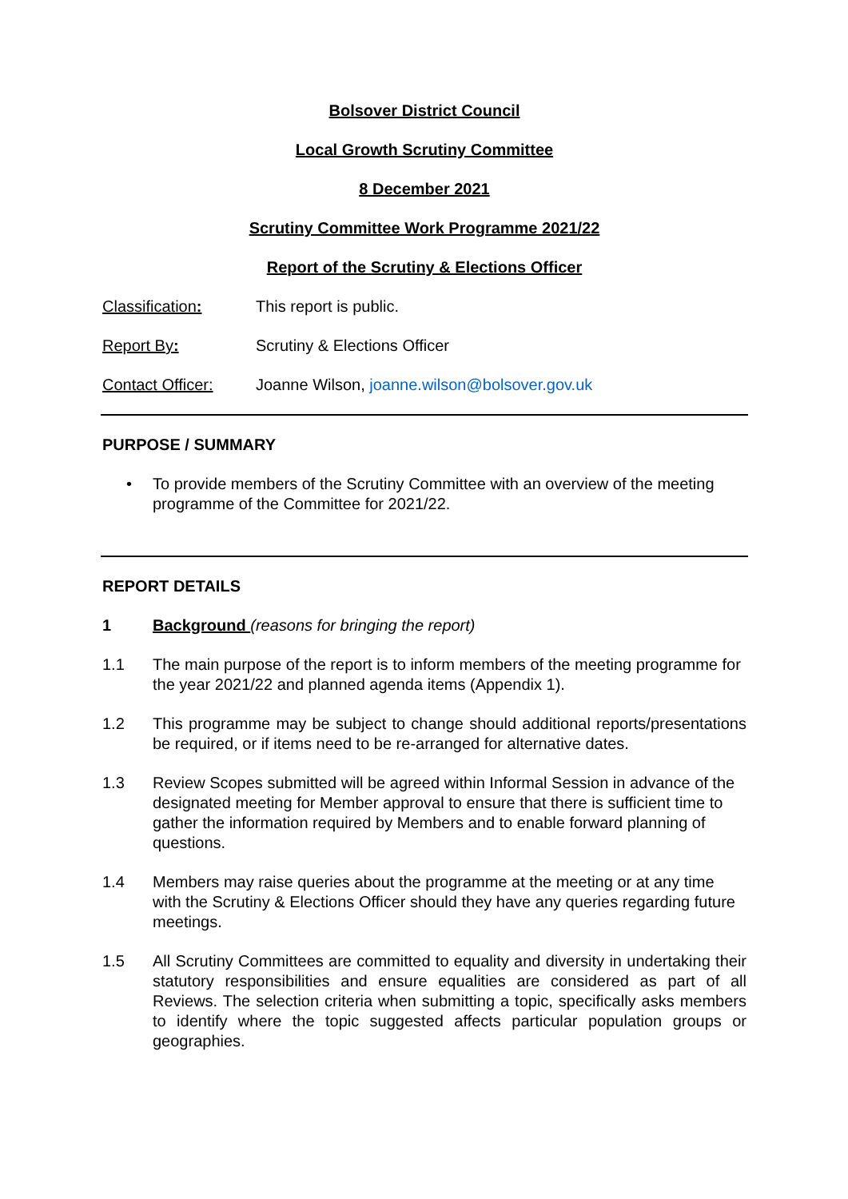Bolsover District Council
Local Growth Scrutiny Committee
8 December 2021
Scrutiny Committee Work Programme 2021/22
Report of the Scrutiny & Elections Officer
Classification: This report is public.
Report By: Scrutiny & Elections Officer
Contact Officer: Joanne Wilson, joanne.wilson@bolsover.gov.uk
PURPOSE / SUMMARY
• To provide members of the Scrutiny Committee with an overview of the meeting programme of the Committee for 2021/22.
REPORT DETAILS
1 Background (reasons for bringing the report)
1.1 The main purpose of the report is to inform members of the meeting programme for the year 2021/22 and planned agenda items (Appendix 1).
1.2 This programme may be subject to change should additional reports/presentations be required, or if items need to be re-arranged for alternative dates.
1.3 Review Scopes submitted will be agreed within Informal Session in advance of the designated meeting for Member approval to ensure that there is sufficient time to gather the information required by Members and to enable forward planning of questions.
1.4 Members may raise queries about the programme at the meeting or at any time with the Scrutiny & Elections Officer should they have any queries regarding future meetings.
1.5 All Scrutiny Committees are committed to equality and diversity in undertaking their statutory responsibilities and ensure equalities are considered as part of all Reviews. The selection criteria when submitting a topic, specifically asks members to identify where the topic suggested affects particular population groups or geographies.